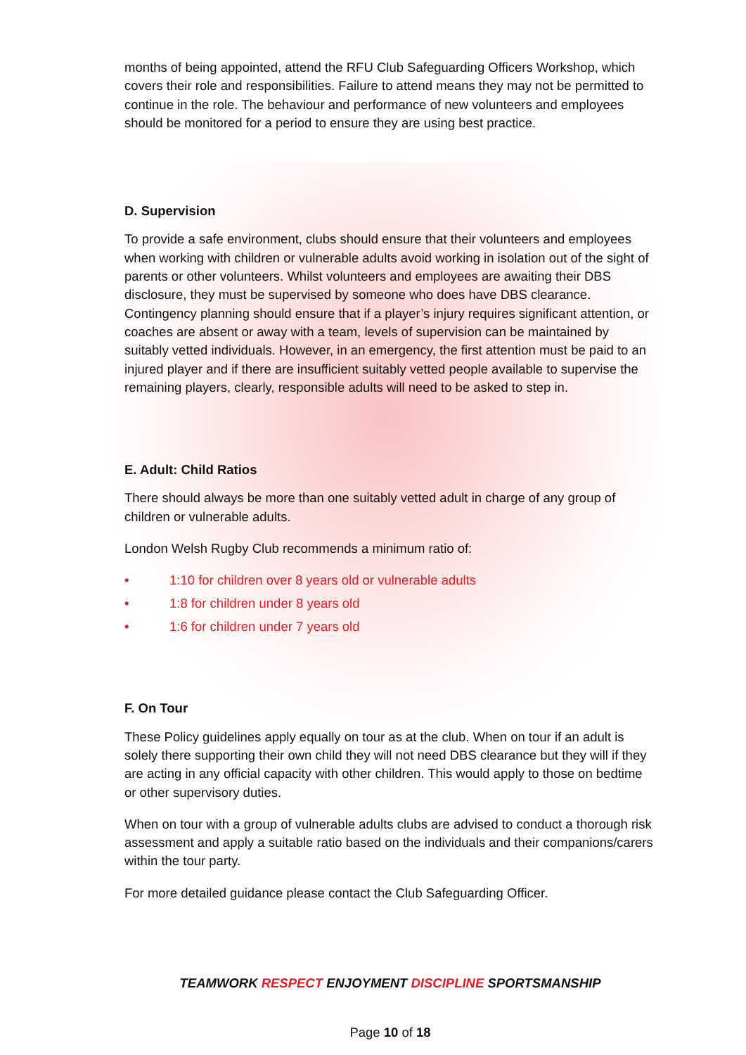months of being appointed, attend the RFU Club Safeguarding Officers Workshop, which covers their role and responsibilities. Failure to attend means they may not be permitted to continue in the role. The behaviour and performance of new volunteers and employees should be monitored for a period to ensure they are using best practice.
D. Supervision
To provide a safe environment, clubs should ensure that their volunteers and employees when working with children or vulnerable adults avoid working in isolation out of the sight of parents or other volunteers. Whilst volunteers and employees are awaiting their DBS disclosure, they must be supervised by someone who does have DBS clearance. Contingency planning should ensure that if a player’s injury requires significant attention, or coaches are absent or away with a team, levels of supervision can be maintained by suitably vetted individuals. However, in an emergency, the first attention must be paid to an injured player and if there are insufficient suitably vetted people available to supervise the remaining players, clearly, responsible adults will need to be asked to step in.
E. Adult: Child Ratios
There should always be more than one suitably vetted adult in charge of any group of children or vulnerable adults.
London Welsh Rugby Club recommends a minimum ratio of:
• 1:10 for children over 8 years old or vulnerable adults
• 1:8 for children under 8 years old
• 1:6 for children under 7 years old
F. On Tour
These Policy guidelines apply equally on tour as at the club. When on tour if an adult is solely there supporting their own child they will not need DBS clearance but they will if they are acting in any official capacity with other children. This would apply to those on bedtime or other supervisory duties.
When on tour with a group of vulnerable adults clubs are advised to conduct a thorough risk assessment and apply a suitable ratio based on the individuals and their companions/carers within the tour party.
For more detailed guidance please contact the Club Safeguarding Officer.
TEAMWORK RESPECT ENJOYMENT DISCIPLINE SPORTSMANSHIP
Page 10 of 18